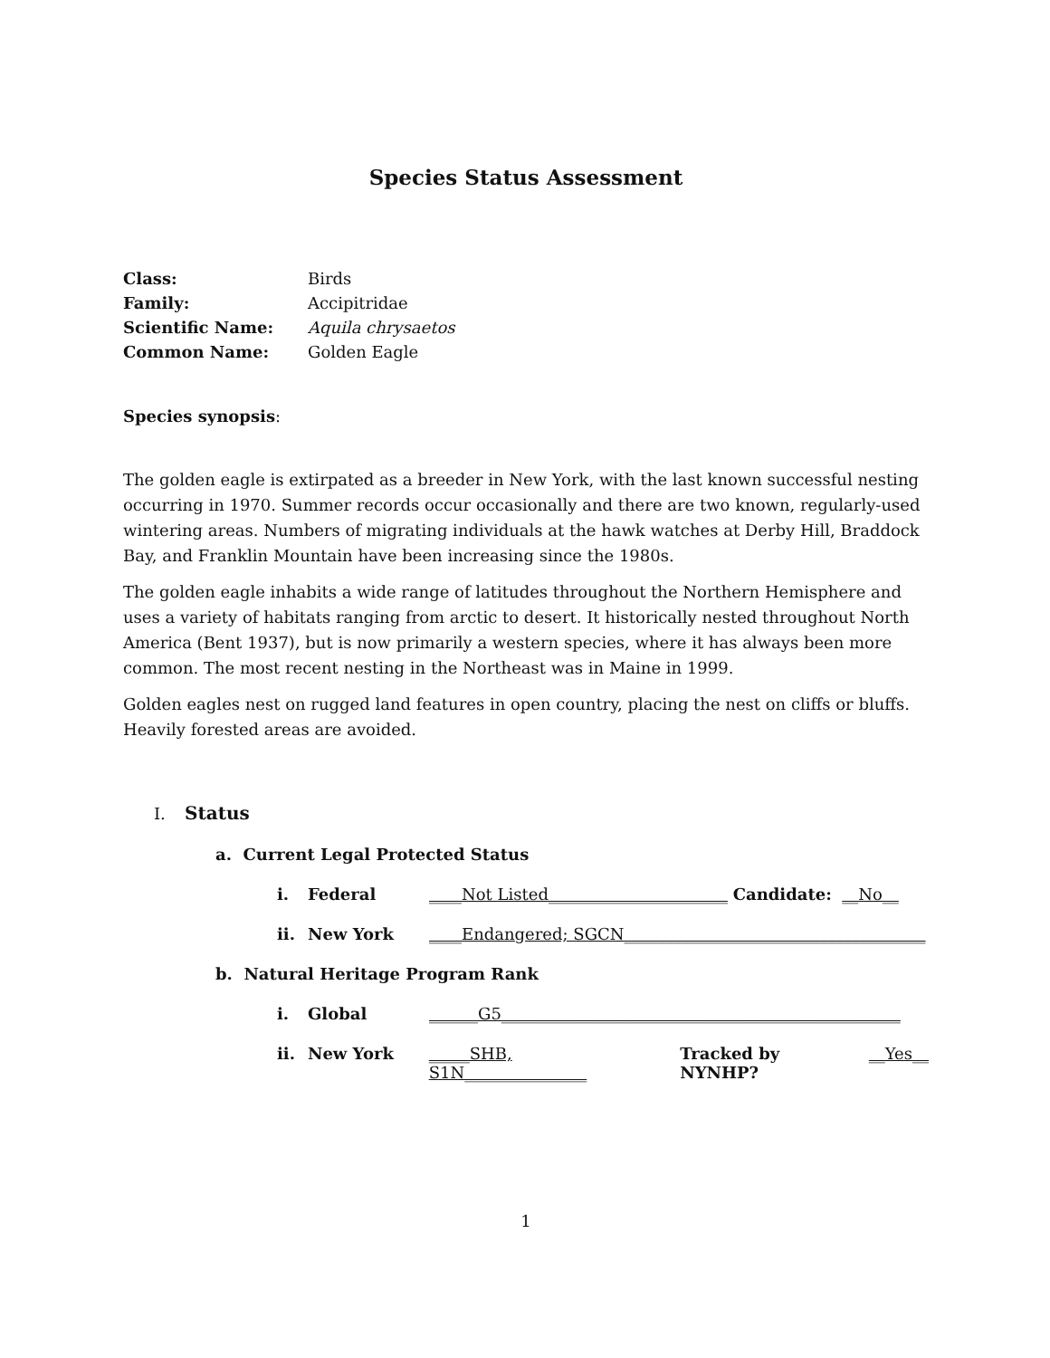Species Status Assessment
| Class: | Birds |
| Family: | Accipitridae |
| Scientific Name: | Aquila chrysaetos |
| Common Name: | Golden Eagle |
Species synopsis:
The golden eagle is extirpated as a breeder in New York, with the last known successful nesting occurring in 1970. Summer records occur occasionally and there are two known, regularly-used wintering areas. Numbers of migrating individuals at the hawk watches at Derby Hill, Braddock Bay, and Franklin Mountain have been increasing since the 1980s.
The golden eagle inhabits a wide range of latitudes throughout the Northern Hemisphere and uses a variety of habitats ranging from arctic to desert. It historically nested throughout North America (Bent 1937), but is now primarily a western species, where it has always been more common. The most recent nesting in the Northeast was in Maine in 1999.
Golden eagles nest on rugged land features in open country, placing the nest on cliffs or bluffs. Heavily forested areas are avoided.
I. Status
a. Current Legal Protected Status
i. Federal ____Not Listed______________________ Candidate: __No__
ii. New York ____Endangered; SGCN_____________________________________
b. Natural Heritage Program Rank
i. Global ______G5_________________________________________________
ii. New York _____SHB, S1N_______________ Tracked by NYNHP? __Yes__
1